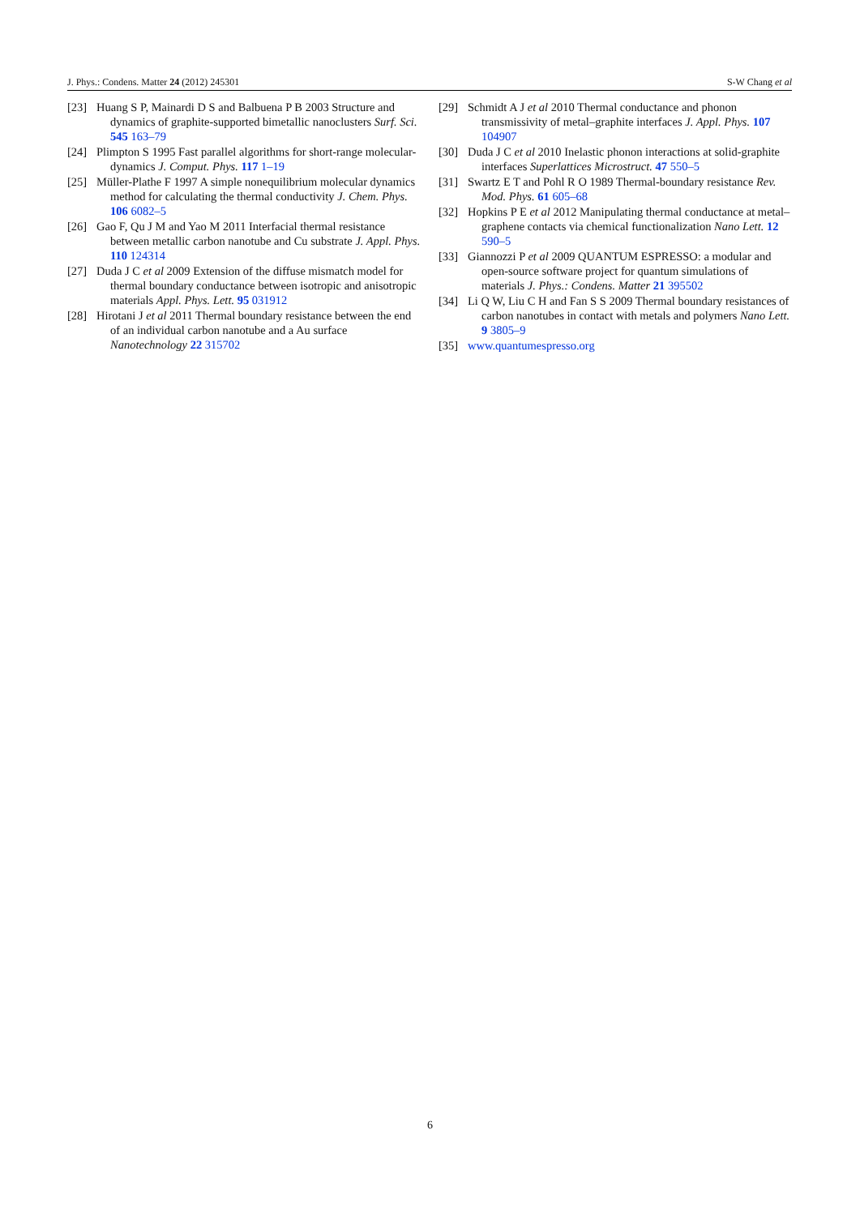J. Phys.: Condens. Matter 24 (2012) 245301 S-W Chang et al
[23] Huang S P, Mainardi D S and Balbuena P B 2003 Structure and dynamics of graphite-supported bimetallic nanoclusters Surf. Sci. 545 163–79
[24] Plimpton S 1995 Fast parallel algorithms for short-range molecular-dynamics J. Comput. Phys. 117 1–19
[25] Müller-Plathe F 1997 A simple nonequilibrium molecular dynamics method for calculating the thermal conductivity J. Chem. Phys. 106 6082–5
[26] Gao F, Qu J M and Yao M 2011 Interfacial thermal resistance between metallic carbon nanotube and Cu substrate J. Appl. Phys. 110 124314
[27] Duda J C et al 2009 Extension of the diffuse mismatch model for thermal boundary conductance between isotropic and anisotropic materials Appl. Phys. Lett. 95 031912
[28] Hirotani J et al 2011 Thermal boundary resistance between the end of an individual carbon nanotube and a Au surface Nanotechnology 22 315702
[29] Schmidt A J et al 2010 Thermal conductance and phonon transmissivity of metal–graphite interfaces J. Appl. Phys. 107 104907
[30] Duda J C et al 2010 Inelastic phonon interactions at solid-graphite interfaces Superlattices Microstruct. 47 550–5
[31] Swartz E T and Pohl R O 1989 Thermal-boundary resistance Rev. Mod. Phys. 61 605–68
[32] Hopkins P E et al 2012 Manipulating thermal conductance at metal–graphene contacts via chemical functionalization Nano Lett. 12 590–5
[33] Giannozzi P et al 2009 QUANTUM ESPRESSO: a modular and open-source software project for quantum simulations of materials J. Phys.: Condens. Matter 21 395502
[34] Li Q W, Liu C H and Fan S S 2009 Thermal boundary resistances of carbon nanotubes in contact with metals and polymers Nano Lett. 9 3805–9
[35] www.quantumespresso.org
6